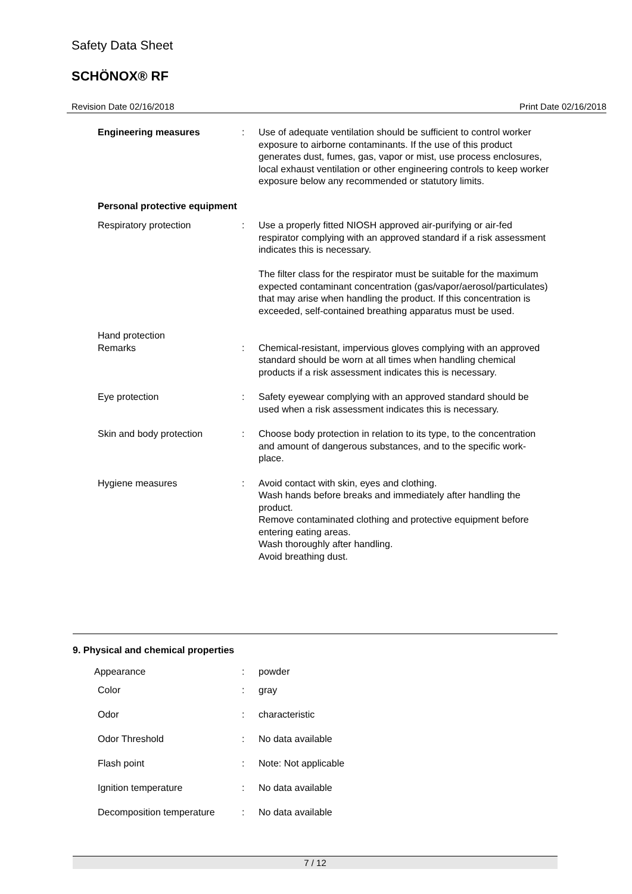Safety Data Sheet
SCHÖNOX® RF
Revision Date 02/16/2018 Print Date 02/16/2018
Engineering measures : Use of adequate ventilation should be sufficient to control worker exposure to airborne contaminants. If the use of this product generates dust, fumes, gas, vapor or mist, use process enclosures, local exhaust ventilation or other engineering controls to keep worker exposure below any recommended or statutory limits.
Personal protective equipment
Respiratory protection : Use a properly fitted NIOSH approved air-purifying or air-fed respirator complying with an approved standard if a risk assessment indicates this is necessary.
The filter class for the respirator must be suitable for the maximum expected contaminant concentration (gas/vapor/aerosol/particulates) that may arise when handling the product. If this concentration is exceeded, self-contained breathing apparatus must be used.
Hand protection
Remarks : Chemical-resistant, impervious gloves complying with an approved standard should be worn at all times when handling chemical products if a risk assessment indicates this is necessary.
Eye protection : Safety eyewear complying with an approved standard should be used when a risk assessment indicates this is necessary.
Skin and body protection : Choose body protection in relation to its type, to the concentration and amount of dangerous substances, and to the specific work-place.
Hygiene measures : Avoid contact with skin, eyes and clothing.
Wash hands before breaks and immediately after handling the product.
Remove contaminated clothing and protective equipment before entering eating areas.
Wash thoroughly after handling.
Avoid breathing dust.
9. Physical and chemical properties
Appearance : powder
Color : gray
Odor : characteristic
Odor Threshold : No data available
Flash point : Note: Not applicable
Ignition temperature : No data available
Decomposition temperature : No data available
7 / 12